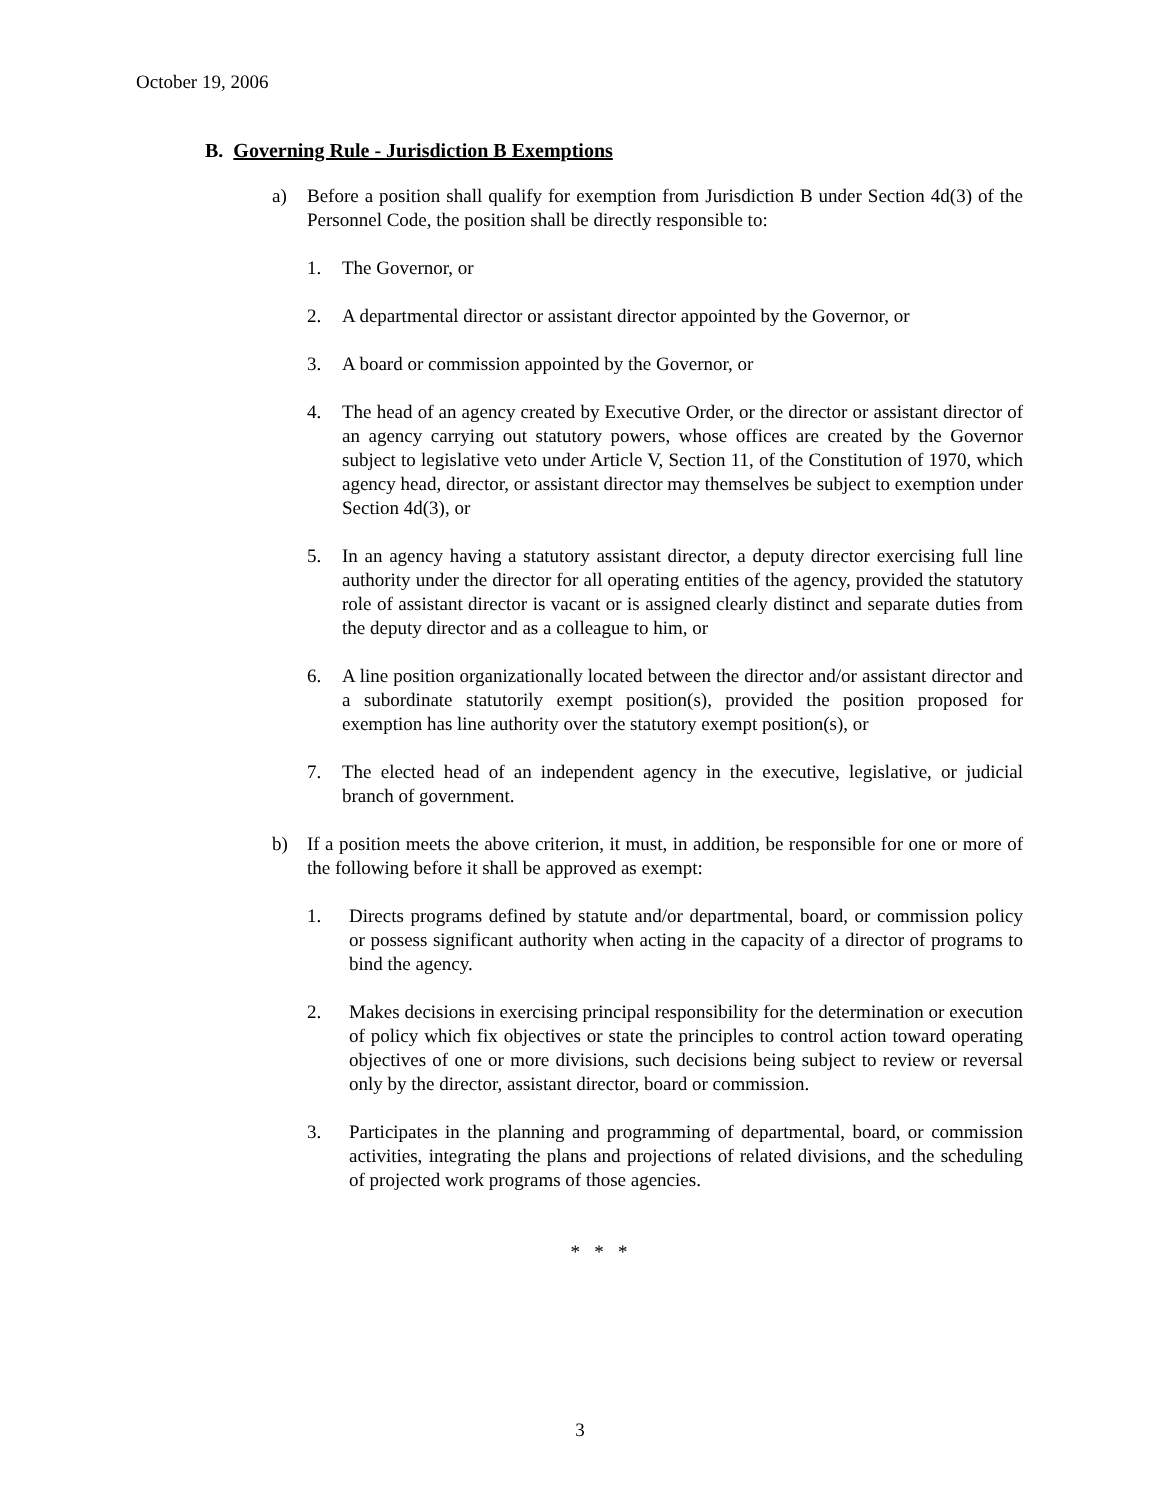October 19, 2006
B. Governing Rule - Jurisdiction B Exemptions
a) Before a position shall qualify for exemption from Jurisdiction B under Section 4d(3) of the Personnel Code, the position shall be directly responsible to:
1. The Governor, or
2. A departmental director or assistant director appointed by the Governor, or
3. A board or commission appointed by the Governor, or
4. The head of an agency created by Executive Order, or the director or assistant director of an agency carrying out statutory powers, whose offices are created by the Governor subject to legislative veto under Article V, Section 11, of the Constitution of 1970, which agency head, director, or assistant director may themselves be subject to exemption under Section 4d(3), or
5. In an agency having a statutory assistant director, a deputy director exercising full line authority under the director for all operating entities of the agency, provided the statutory role of assistant director is vacant or is assigned clearly distinct and separate duties from the deputy director and as a colleague to him, or
6. A line position organizationally located between the director and/or assistant director and a subordinate statutorily exempt position(s), provided the position proposed for exemption has line authority over the statutory exempt position(s), or
7. The elected head of an independent agency in the executive, legislative, or judicial branch of government.
b) If a position meets the above criterion, it must, in addition, be responsible for one or more of the following before it shall be approved as exempt:
1. Directs programs defined by statute and/or departmental, board, or commission policy or possess significant authority when acting in the capacity of a director of programs to bind the agency.
2. Makes decisions in exercising principal responsibility for the determination or execution of policy which fix objectives or state the principles to control action toward operating objectives of one or more divisions, such decisions being subject to review or reversal only by the director, assistant director, board or commission.
3. Participates in the planning and programming of departmental, board, or commission activities, integrating the plans and projections of related divisions, and the scheduling of projected work programs of those agencies.
* * *
3